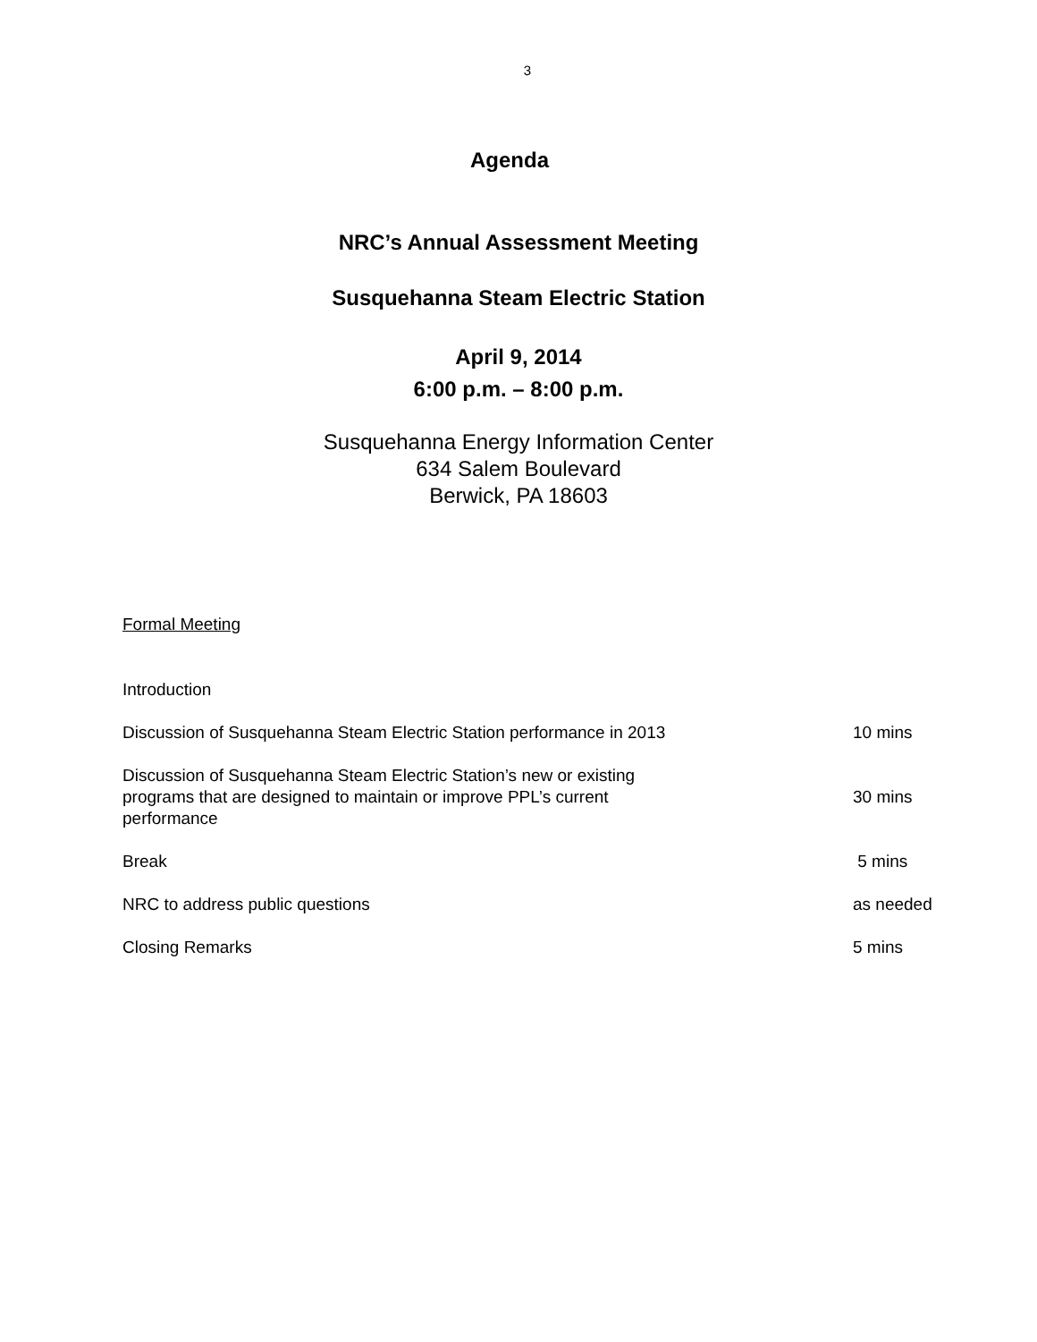3
Agenda
NRC’s Annual Assessment Meeting
Susquehanna Steam Electric Station
April 9, 2014
6:00 p.m. – 8:00 p.m.
Susquehanna Energy Information Center
634 Salem Boulevard
Berwick, PA 18603
Formal Meeting
| Introduction | |
| Discussion of Susquehanna Steam Electric Station performance in 2013 | 10 mins |
| Discussion of Susquehanna Steam Electric Station’s new or existing programs that are designed to maintain or improve PPL’s current performance | 30 mins |
| Break | 5 mins |
| NRC to address public questions | as needed |
| Closing Remarks | 5 mins |